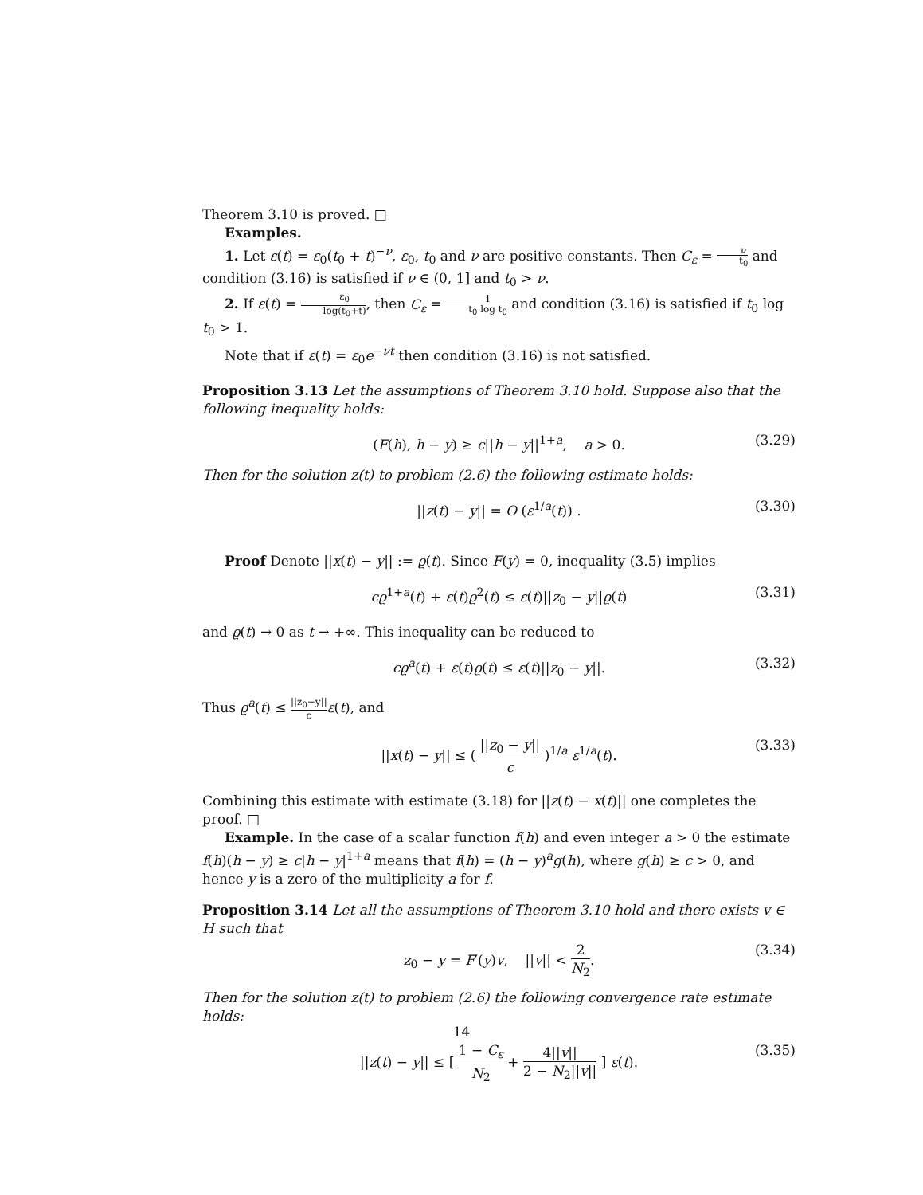Theorem 3.10 is proved. □
Examples.
1. Let ε(t) = ε<sub>0</sub>(t<sub>0</sub> + t)<sup>−ν</sup>, ε<sub>0</sub>, t<sub>0</sub> and ν are positive constants. Then C<sub>ε</sub> = ν t<sub>0</sub> and condition (3.16) is satisfied if ν ∈ (0, 1] and t<sub>0</sub> > ν.
2. If ε(t) = ε<sub>0</sub> log(t<sub>0</sub>+t), then C<sub>ε</sub> = 1 t<sub>0</sub> log t<sub>0</sub> and condition (3.16) is satisfied if t<sub>0</sub> log t<sub>0</sub> > 1.
Note that if ε(t) = ε<sub>0</sub>e<sup>−νt</sup> then condition (3.16) is not satisfied.
Proposition 3.13 Let the assumptions of Theorem 3.10 hold. Suppose also that the following inequality holds:
(F(h), h − y) ≥ c||h − y||<sup>1+a</sup>, a > 0. (3.29)
Then for the solution z(t) to problem (2.6) the following estimate holds:
||z(t) − y|| = O (ε<sup>1/a</sup>(t)) . (3.30)
Proof Denote ||x(t) − y|| := ϱ(t). Since F(y) = 0, inequality (3.5) implies
cϱ<sup>1+a</sup>(t) + ε(t)ϱ<sup>2</sup>(t) ≤ ε(t)||z<sub>0</sub> − y||ϱ(t) (3.31)
and ϱ(t) → 0 as t → +∞. This inequality can be reduced to
cϱ<sup>a</sup>(t) + ε(t)ϱ(t) ≤ ε(t)||z<sub>0</sub> − y||. (3.32)
Thus ϱ<sup>a</sup>(t) ≤ ||z<sub>0</sub>−y|| c ε(t), and
||x(t) − y|| ≤ ( ||z<sub>0</sub> − y|| c )<sup>1/a</sup> ε<sup>1/a</sup>(t). (3.33)
Combining this estimate with estimate (3.18) for ||z(t) − x(t)|| one completes the proof. □
Example. In the case of a scalar function f(h) and even integer a > 0 the estimate f(h)(h − y) ≥ c|h − y|<sup>1+a</sup> means that f(h) = (h − y)<sup>a</sup>g(h), where g(h) ≥ c > 0, and hence y is a zero of the multiplicity a for f.
Proposition 3.14 Let all the assumptions of Theorem 3.10 hold and there exists v ∈ H such that
z<sub>0</sub> − y = F′(y)v, ||v|| < 2 N<sub>2</sub>. (3.34)
Then for the solution z(t) to problem (2.6) the following convergence rate estimate holds:
||z(t) − y|| ≤ [ 1 − C<sub>ε</sub> N<sub>2</sub> + 4||v|| 2 − N<sub>2</sub>||v|| ] ε(t). (3.35)
14